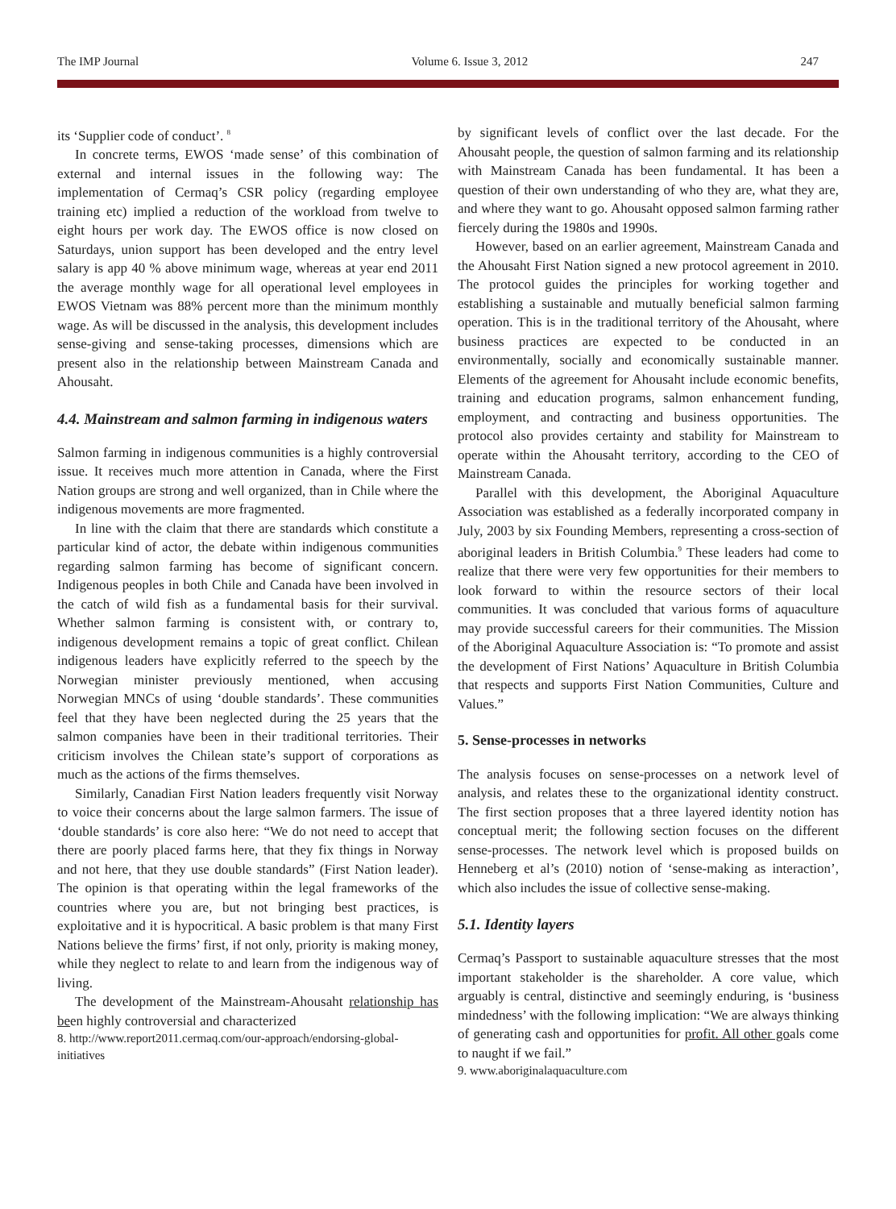The IMP Journal Volume 6. Issue 3, 2012 247
its ‘Supplier code of conduct’. <sup>8</sup>
In concrete terms, EWOS ‘made sense’ of this combination of external and internal issues in the following way: The implementation of Cermaq’s CSR policy (regarding employee training etc) implied a reduction of the workload from twelve to eight hours per work day. The EWOS office is now closed on Saturdays, union support has been developed and the entry level salary is app 40 % above minimum wage, whereas at year end 2011 the average monthly wage for all operational level employees in EWOS Vietnam was 88% percent more than the minimum monthly wage. As will be discussed in the analysis, this development includes sense-giving and sense-taking processes, dimensions which are present also in the relationship between Mainstream Canada and Ahousaht.
4.4. Mainstream and salmon farming in indigenous waters
Salmon farming in indigenous communities is a highly controversial issue. It receives much more attention in Canada, where the First Nation groups are strong and well organized, than in Chile where the indigenous movements are more fragmented.
In line with the claim that there are standards which constitute a particular kind of actor, the debate within indigenous communities regarding salmon farming has become of significant concern. Indigenous peoples in both Chile and Canada have been involved in the catch of wild fish as a fundamental basis for their survival. Whether salmon farming is consistent with, or contrary to, indigenous development remains a topic of great conflict. Chilean indigenous leaders have explicitly referred to the speech by the Norwegian minister previously mentioned, when accusing Norwegian MNCs of using ‘double standards’. These communities feel that they have been neglected during the 25 years that the salmon companies have been in their traditional territories. Their criticism involves the Chilean state’s support of corporations as much as the actions of the firms themselves.
Similarly, Canadian First Nation leaders frequently visit Norway to voice their concerns about the large salmon farmers. The issue of ‘double standards’ is core also here: “We do not need to accept that there are poorly placed farms here, that they fix things in Norway and not here, that they use double standards” (First Nation leader). The opinion is that operating within the legal frameworks of the countries where you are, but not bringing best practices, is exploitative and it is hypocritical. A basic problem is that many First Nations believe the firms’ first, if not only, priority is making money, while they neglect to relate to and learn from the indigenous way of living.
The development of the Mainstream-Ahousaht relationship has been highly controversial and characterized
8. http://www.report2011.cermaq.com/our-approach/endorsing-global-initiatives
by significant levels of conflict over the last decade. For the Ahousaht people, the question of salmon farming and its relationship with Mainstream Canada has been fundamental. It has been a question of their own understanding of who they are, what they are, and where they want to go. Ahousaht opposed salmon farming rather fiercely during the 1980s and 1990s.
However, based on an earlier agreement, Mainstream Canada and the Ahousaht First Nation signed a new protocol agreement in 2010. The protocol guides the principles for working together and establishing a sustainable and mutually beneficial salmon farming operation. This is in the traditional territory of the Ahousaht, where business practices are expected to be conducted in an environmentally, socially and economically sustainable manner. Elements of the agreement for Ahousaht include economic benefits, training and education programs, salmon enhancement funding, employment, and contracting and business opportunities. The protocol also provides certainty and stability for Mainstream to operate within the Ahousaht territory, according to the CEO of Mainstream Canada.
Parallel with this development, the Aboriginal Aquaculture Association was established as a federally incorporated company in July, 2003 by six Founding Members, representing a cross-section of aboriginal leaders in British Columbia.<sup>9</sup> These leaders had come to realize that there were very few opportunities for their members to look forward to within the resource sectors of their local communities. It was concluded that various forms of aquaculture may provide successful careers for their communities. The Mission of the Aboriginal Aquaculture Association is: “To promote and assist the development of First Nations’ Aquaculture in British Columbia that respects and supports First Nation Communities, Culture and Values.”
5. Sense-processes in networks
The analysis focuses on sense-processes on a network level of analysis, and relates these to the organizational identity construct. The first section proposes that a three layered identity notion has conceptual merit; the following section focuses on the different sense-processes. The network level which is proposed builds on Henneberg et al’s (2010) notion of ‘sense-making as interaction’, which also includes the issue of collective sense-making.
5.1. Identity layers
Cermaq’s Passport to sustainable aquaculture stresses that the most important stakeholder is the shareholder. A core value, which arguably is central, distinctive and seemingly enduring, is ‘business mindedness’ with the following implication: “We are always thinking of generating cash and opportunities for profit. All other goals come to naught if we fail.”
9. www.aboriginalaquaculture.com